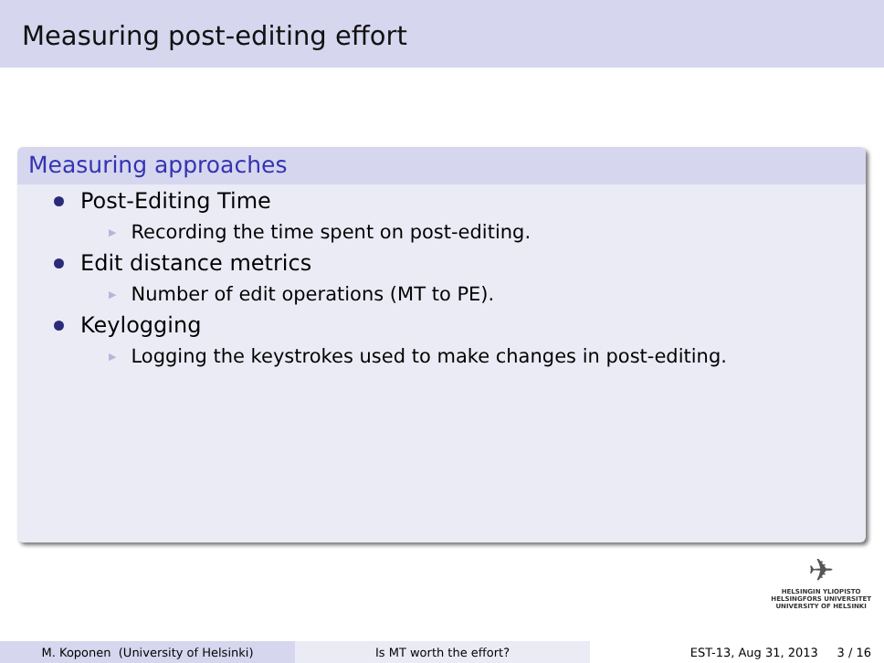Measuring post-editing effort
Measuring approaches
Post-Editing Time
▶ Recording the time spent on post-editing.
Edit distance metrics
▶ Number of edit operations (MT to PE).
Keylogging
▶ Logging the keystrokes used to make changes in post-editing.
✈
HELSINGIN YLIOPISTO
HELSINGFORS UNIVERSITET
UNIVERSITY OF HELSINKI
M. Koponen (University of Helsinki) Is MT worth the effort? EST-13, Aug 31, 2013 3 / 16